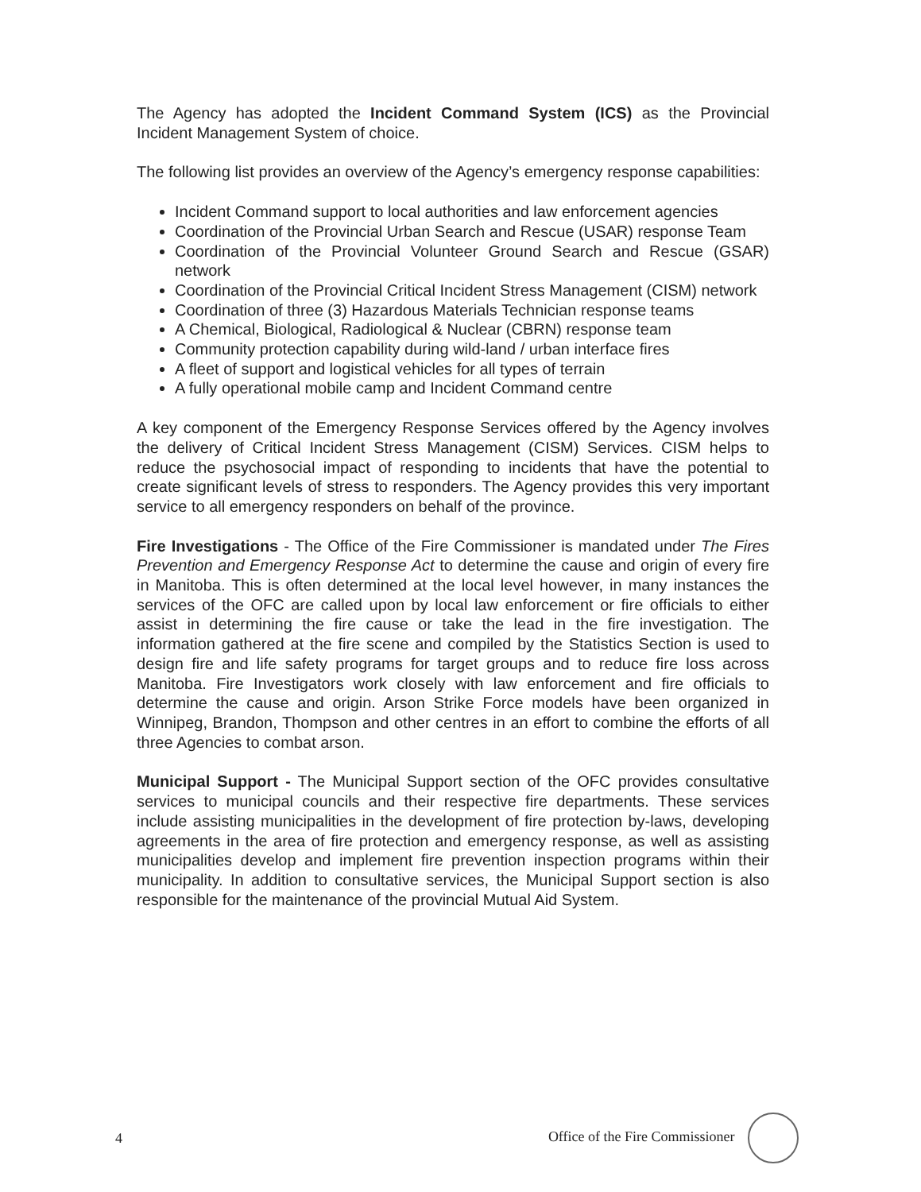The Agency has adopted the Incident Command System (ICS) as the Provincial Incident Management System of choice.
The following list provides an overview of the Agency’s emergency response capabilities:
Incident Command support to local authorities and law enforcement agencies
Coordination of the Provincial Urban Search and Rescue (USAR) response Team
Coordination of the Provincial Volunteer Ground Search and Rescue (GSAR) network
Coordination of the Provincial Critical Incident Stress Management (CISM) network
Coordination of three (3) Hazardous Materials Technician response teams
A Chemical, Biological, Radiological & Nuclear (CBRN) response team
Community protection capability during wild-land / urban interface fires
A fleet of support and logistical vehicles for all types of terrain
A fully operational mobile camp and Incident Command centre
A key component of the Emergency Response Services offered by the Agency involves the delivery of Critical Incident Stress Management (CISM) Services. CISM helps to reduce the psychosocial impact of responding to incidents that have the potential to create significant levels of stress to responders. The Agency provides this very important service to all emergency responders on behalf of the province.
Fire Investigations - The Office of the Fire Commissioner is mandated under The Fires Prevention and Emergency Response Act to determine the cause and origin of every fire in Manitoba. This is often determined at the local level however, in many instances the services of the OFC are called upon by local law enforcement or fire officials to either assist in determining the fire cause or take the lead in the fire investigation. The information gathered at the fire scene and compiled by the Statistics Section is used to design fire and life safety programs for target groups and to reduce fire loss across Manitoba. Fire Investigators work closely with law enforcement and fire officials to determine the cause and origin. Arson Strike Force models have been organized in Winnipeg, Brandon, Thompson and other centres in an effort to combine the efforts of all three Agencies to combat arson.
Municipal Support - The Municipal Support section of the OFC provides consultative services to municipal councils and their respective fire departments. These services include assisting municipalities in the development of fire protection by-laws, developing agreements in the area of fire protection and emergency response, as well as assisting municipalities develop and implement fire prevention inspection programs within their municipality. In addition to consultative services, the Municipal Support section is also responsible for the maintenance of the provincial Mutual Aid System.
4 Office of the Fire Commissioner